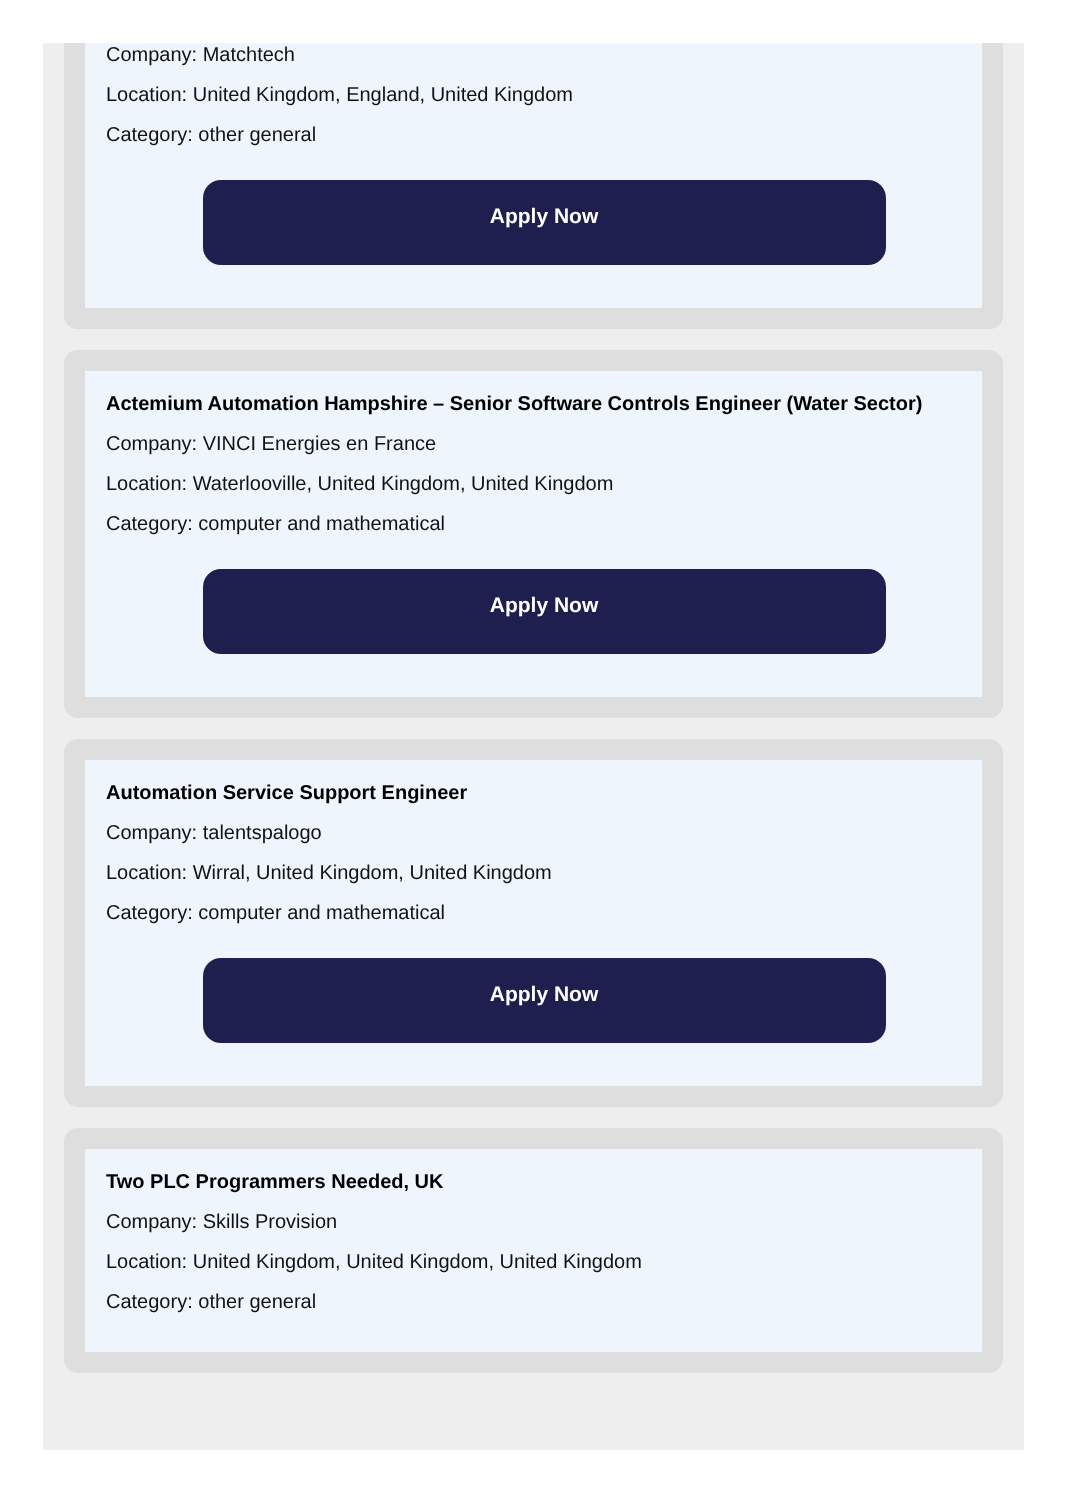Company: Matchtech
Location: United Kingdom, England, United Kingdom
Category: other general
Apply Now
Actemium Automation Hampshire – Senior Software Controls Engineer (Water Sector)
Company: VINCI Energies en France
Location: Waterlooville, United Kingdom, United Kingdom
Category: computer and mathematical
Apply Now
Automation Service Support Engineer
Company: talentspalogo
Location: Wirral, United Kingdom, United Kingdom
Category: computer and mathematical
Apply Now
Two PLC Programmers Needed, UK
Company: Skills Provision
Location: United Kingdom, United Kingdom, United Kingdom
Category: other general